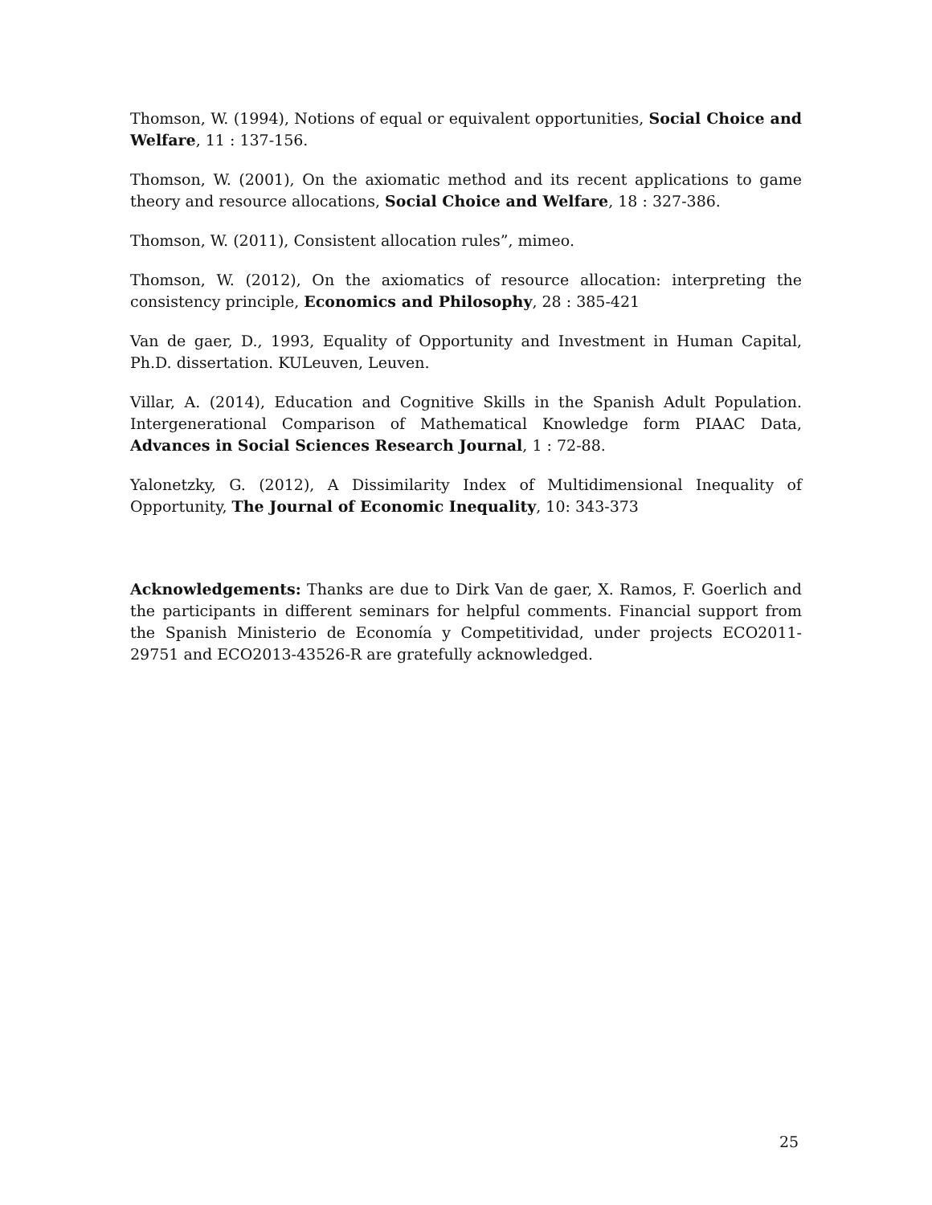Thomson, W. (1994), Notions of equal or equivalent opportunities, Social Choice and Welfare, 11 : 137-156.
Thomson, W. (2001), On the axiomatic method and its recent applications to game theory and resource allocations, Social Choice and Welfare, 18 : 327-386.
Thomson, W. (2011), Consistent allocation rules”, mimeo.
Thomson, W. (2012), On the axiomatics of resource allocation: interpreting the consistency principle, Economics and Philosophy, 28 : 385-421
Van de gaer, D., 1993, Equality of Opportunity and Investment in Human Capital, Ph.D. dissertation. KULeuven, Leuven.
Villar, A. (2014), Education and Cognitive Skills in the Spanish Adult Population. Intergenerational Comparison of Mathematical Knowledge form PIAAC Data, Advances in Social Sciences Research Journal, 1 : 72-88.
Yalonetzky, G. (2012), A Dissimilarity Index of Multidimensional Inequality of Opportunity, The Journal of Economic Inequality, 10: 343-373
Acknowledgements: Thanks are due to Dirk Van de gaer, X. Ramos, F. Goerlich and the participants in different seminars for helpful comments. Financial support from the Spanish Ministerio de Economía y Competitividad, under projects ECO2011-29751 and ECO2013-43526-R are gratefully acknowledged.
25